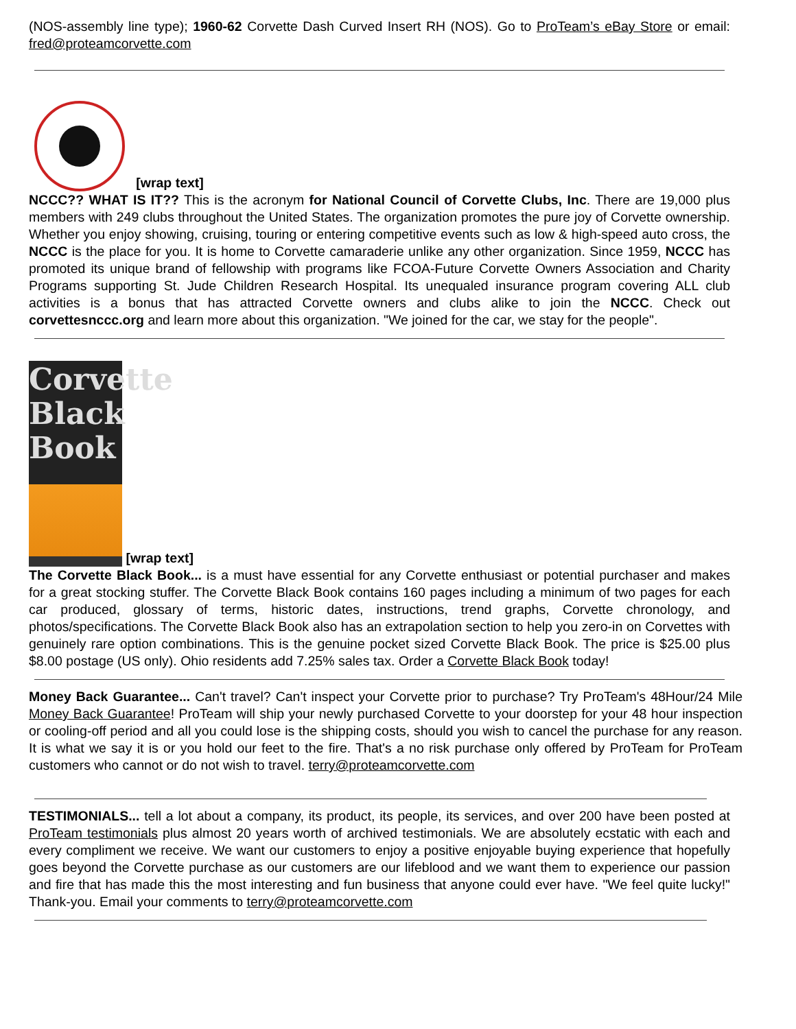(NOS-assembly line type); 1960-62 Corvette Dash Curved Insert RH (NOS). Go to ProTeam’s eBay Store or email: fred@proteamcorvette.com
[wrap text]
NCCC?? WHAT IS IT?? This is the acronym for National Council of Corvette Clubs, Inc. There are 19,000 plus members with 249 clubs throughout the United States. The organization promotes the pure joy of Corvette ownership. Whether you enjoy showing, cruising, touring or entering competitive events such as low & high-speed auto cross, the NCCC is the place for you. It is home to Corvette camaraderie unlike any other organization. Since 1959, NCCC has promoted its unique brand of fellowship with programs like FCOA-Future Corvette Owners Association and Charity Programs supporting St. Jude Children Research Hospital. Its unequaled insurance program covering ALL club activities is a bonus that has attracted Corvette owners and clubs alike to join the NCCC. Check out corvettesnccc.org and learn more about this organization. "We joined for the car, we stay for the people".
Corvette Black Book [wrap text]
The Corvette Black Book... is a must have essential for any Corvette enthusiast or potential purchaser and makes for a great stocking stuffer. The Corvette Black Book contains 160 pages including a minimum of two pages for each car produced, glossary of terms, historic dates, instructions, trend graphs, Corvette chronology, and photos/specifications. The Corvette Black Book also has an extrapolation section to help you zero-in on Corvettes with genuinely rare option combinations. This is the genuine pocket sized Corvette Black Book. The price is $25.00 plus $8.00 postage (US only). Ohio residents add 7.25% sales tax. Order a Corvette Black Book today!
Money Back Guarantee... Can't travel? Can't inspect your Corvette prior to purchase? Try ProTeam's 48Hour/24 Mile Money Back Guarantee! ProTeam will ship your newly purchased Corvette to your doorstep for your 48 hour inspection or cooling-off period and all you could lose is the shipping costs, should you wish to cancel the purchase for any reason. It is what we say it is or you hold our feet to the fire. That's a no risk purchase only offered by ProTeam for ProTeam customers who cannot or do not wish to travel. terry@proteamcorvette.com
TESTIMONIALS... tell a lot about a company, its product, its people, its services, and over 200 have been posted at ProTeam testimonials plus almost 20 years worth of archived testimonials. We are absolutely ecstatic with each and every compliment we receive. We want our customers to enjoy a positive enjoyable buying experience that hopefully goes beyond the Corvette purchase as our customers are our lifeblood and we want them to experience our passion and fire that has made this the most interesting and fun business that anyone could ever have. "We feel quite lucky!" Thank-you. Email your comments to terry@proteamcorvette.com